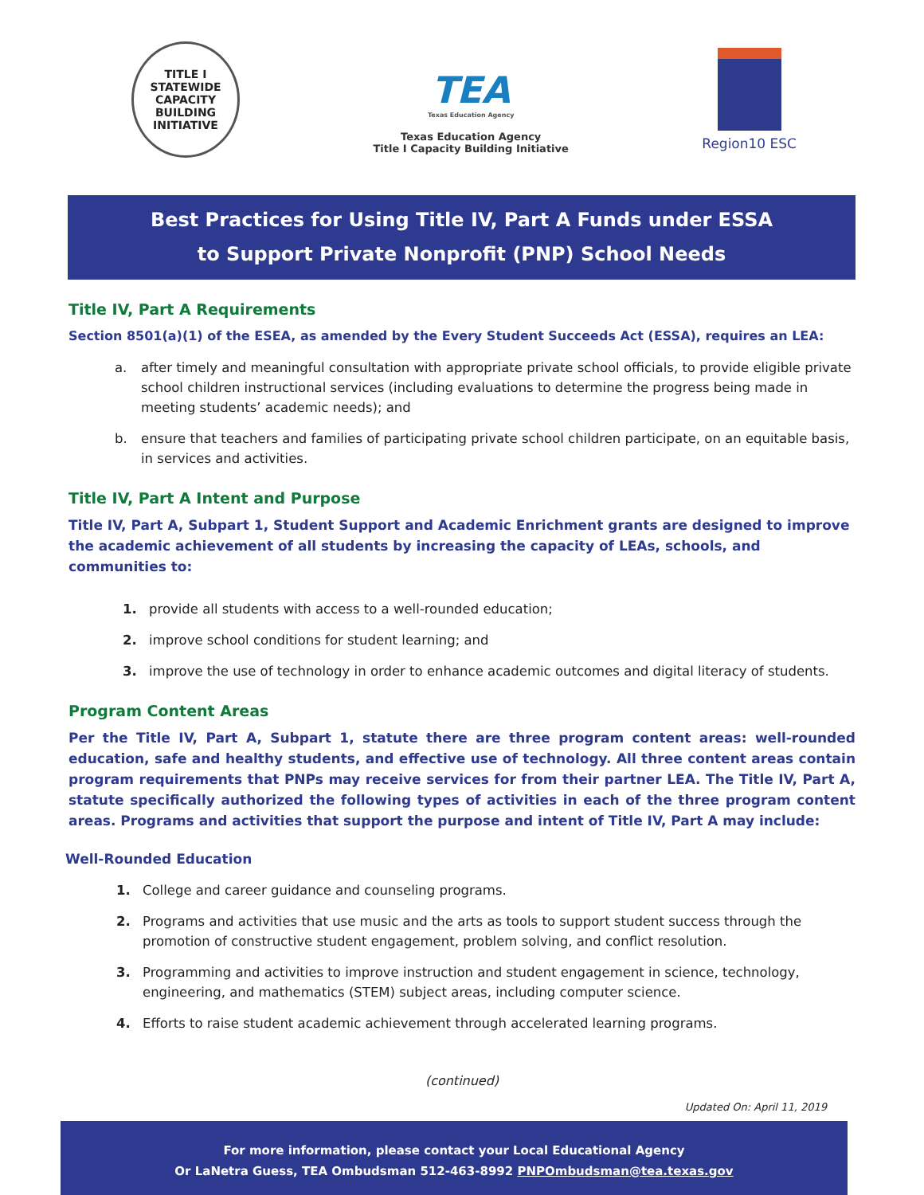TITLE I
STATEWIDE CAPACITY BUILDING INITIATIVE
TEA
Texas Education Agency
Texas Education Agency
Title I Capacity Building Initiative
Region10 ESC
Best Practices for Using Title IV, Part A Funds under ESSA
to Support Private Nonprofit (PNP) School Needs
Title IV, Part A Requirements
Section 8501(a)(1) of the ESEA, as amended by the Every Student Succeeds Act (ESSA), requires an LEA:
a. after timely and meaningful consultation with appropriate private school officials, to provide eligible private school children instructional services (including evaluations to determine the progress being made in meeting students’ academic needs); and
b. ensure that teachers and families of participating private school children participate, on an equitable basis, in services and activities.
Title IV, Part A Intent and Purpose
Title IV, Part A, Subpart 1, Student Support and Academic Enrichment grants are designed to improve the academic achievement of all students by increasing the capacity of LEAs, schools, and communities to:
1. provide all students with access to a well-rounded education;
2. improve school conditions for student learning; and
3. improve the use of technology in order to enhance academic outcomes and digital literacy of students.
Program Content Areas
Per the Title IV, Part A, Subpart 1, statute there are three program content areas: well-rounded education, safe and healthy students, and effective use of technology. All three content areas contain program requirements that PNPs may receive services for from their partner LEA. The Title IV, Part A, statute specifically authorized the following types of activities in each of the three program content areas. Programs and activities that support the purpose and intent of Title IV, Part A may include:
Well-Rounded Education
1. College and career guidance and counseling programs.
2. Programs and activities that use music and the arts as tools to support student success through the promotion of constructive student engagement, problem solving, and conflict resolution.
3. Programming and activities to improve instruction and student engagement in science, technology, engineering, and mathematics (STEM) subject areas, including computer science.
4. Efforts to raise student academic achievement through accelerated learning programs.
(continued)
Updated On: April 11, 2019
For more information, please contact your Local Educational Agency
Or LaNetra Guess, TEA Ombudsman 512-463-8992 PNPOmbudsman@tea.texas.gov